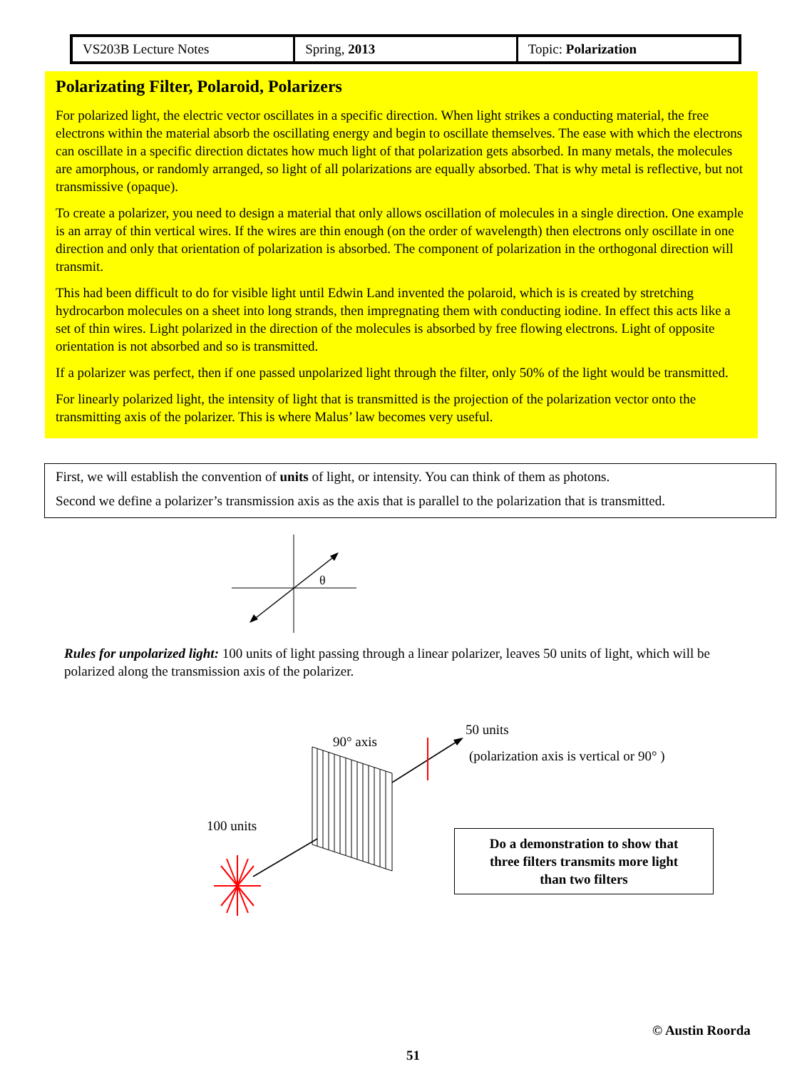| VS203B Lecture Notes | Spring, 2013 | Topic: Polarization |
Polarizating Filter, Polaroid, Polarizers
For polarized light, the electric vector oscillates in a specific direction. When light strikes a conducting material, the free electrons within the material absorb the oscillating energy and begin to oscillate themselves. The ease with which the electrons can oscillate in a specific direction dictates how much light of that polarization gets absorbed. In many metals, the molecules are amorphous, or randomly arranged, so light of all polarizations are equally absorbed. That is why metal is reflective, but not transmissive (opaque).
To create a polarizer, you need to design a material that only allows oscillation of molecules in a single direction. One example is an array of thin vertical wires. If the wires are thin enough (on the order of wavelength) then electrons only oscillate in one direction and only that orientation of polarization is absorbed. The component of polarization in the orthogonal direction will transmit.
This had been difficult to do for visible light until Edwin Land invented the polaroid, which is is created by stretching hydrocarbon molecules on a sheet into long strands, then impregnating them with conducting iodine. In effect this acts like a set of thin wires. Light polarized in the direction of the molecules is absorbed by free flowing electrons. Light of opposite orientation is not absorbed and so is transmitted.
If a polarizer was perfect, then if one passed unpolarized light through the filter, only 50% of the light would be transmitted.
For linearly polarized light, the intensity of light that is transmitted is the projection of the polarization vector onto the transmitting axis of the polarizer. This is where Malus’ law becomes very useful.
First, we will establish the convention of units of light, or intensity. You can think of them as photons.
Second we define a polarizer’s transmission axis as the axis that is parallel to the polarization that is transmitted.
θ
Rules for unpolarized light: 100 units of light passing through a linear polarizer, leaves 50 units of light, which will be polarized along the transmission axis of the polarizer.
90° axis
50 units
(polarization axis is vertical or 90° )
100 units
Do a demonstration to show that
three filters transmits more light
than two filters
© Austin Roorda
51